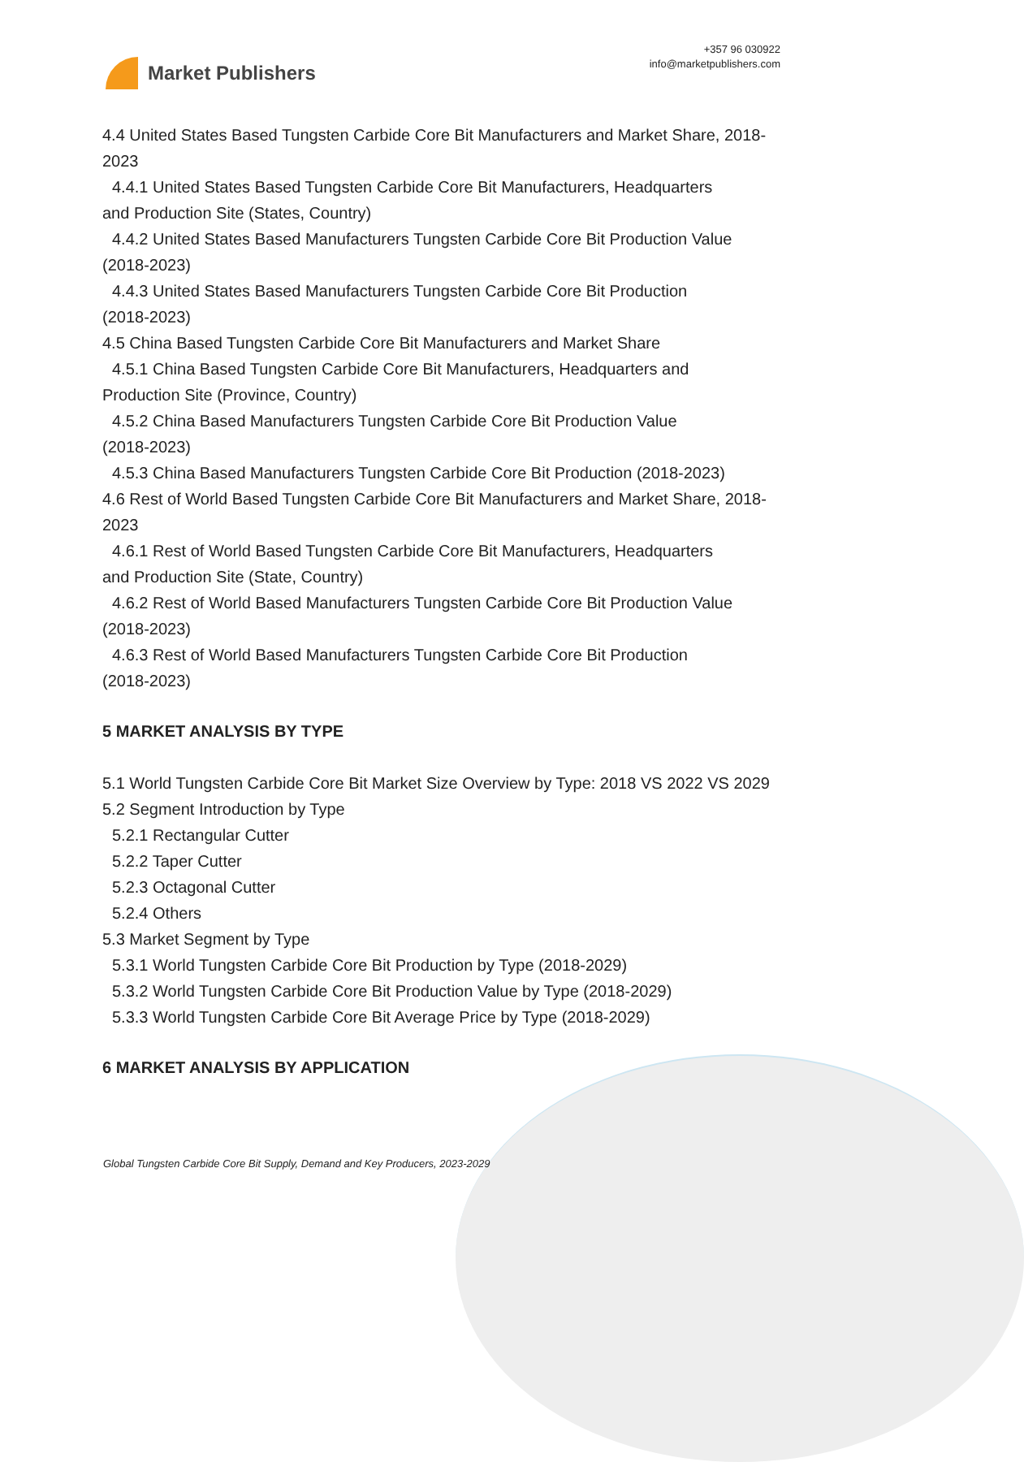Market Publishers
+357 96 030922
info@marketpublishers.com
4.4 United States Based Tungsten Carbide Core Bit Manufacturers and Market Share, 2018-2023
4.4.1 United States Based Tungsten Carbide Core Bit Manufacturers, Headquarters
and Production Site (States, Country)
4.4.2 United States Based Manufacturers Tungsten Carbide Core Bit Production Value
(2018-2023)
4.4.3 United States Based Manufacturers Tungsten Carbide Core Bit Production
(2018-2023)
4.5 China Based Tungsten Carbide Core Bit Manufacturers and Market Share
4.5.1 China Based Tungsten Carbide Core Bit Manufacturers, Headquarters and
Production Site (Province, Country)
4.5.2 China Based Manufacturers Tungsten Carbide Core Bit Production Value
(2018-2023)
4.5.3 China Based Manufacturers Tungsten Carbide Core Bit Production (2018-2023)
4.6 Rest of World Based Tungsten Carbide Core Bit Manufacturers and Market Share, 2018-2023
4.6.1 Rest of World Based Tungsten Carbide Core Bit Manufacturers, Headquarters
and Production Site (State, Country)
4.6.2 Rest of World Based Manufacturers Tungsten Carbide Core Bit Production Value
(2018-2023)
4.6.3 Rest of World Based Manufacturers Tungsten Carbide Core Bit Production
(2018-2023)
5 MARKET ANALYSIS BY TYPE
5.1 World Tungsten Carbide Core Bit Market Size Overview by Type: 2018 VS 2022 VS 2029
5.2 Segment Introduction by Type
5.2.1 Rectangular Cutter
5.2.2 Taper Cutter
5.2.3 Octagonal Cutter
5.2.4 Others
5.3 Market Segment by Type
5.3.1 World Tungsten Carbide Core Bit Production by Type (2018-2029)
5.3.2 World Tungsten Carbide Core Bit Production Value by Type (2018-2029)
5.3.3 World Tungsten Carbide Core Bit Average Price by Type (2018-2029)
6 MARKET ANALYSIS BY APPLICATION
Global Tungsten Carbide Core Bit Supply, Demand and Key Producers, 2023-2029